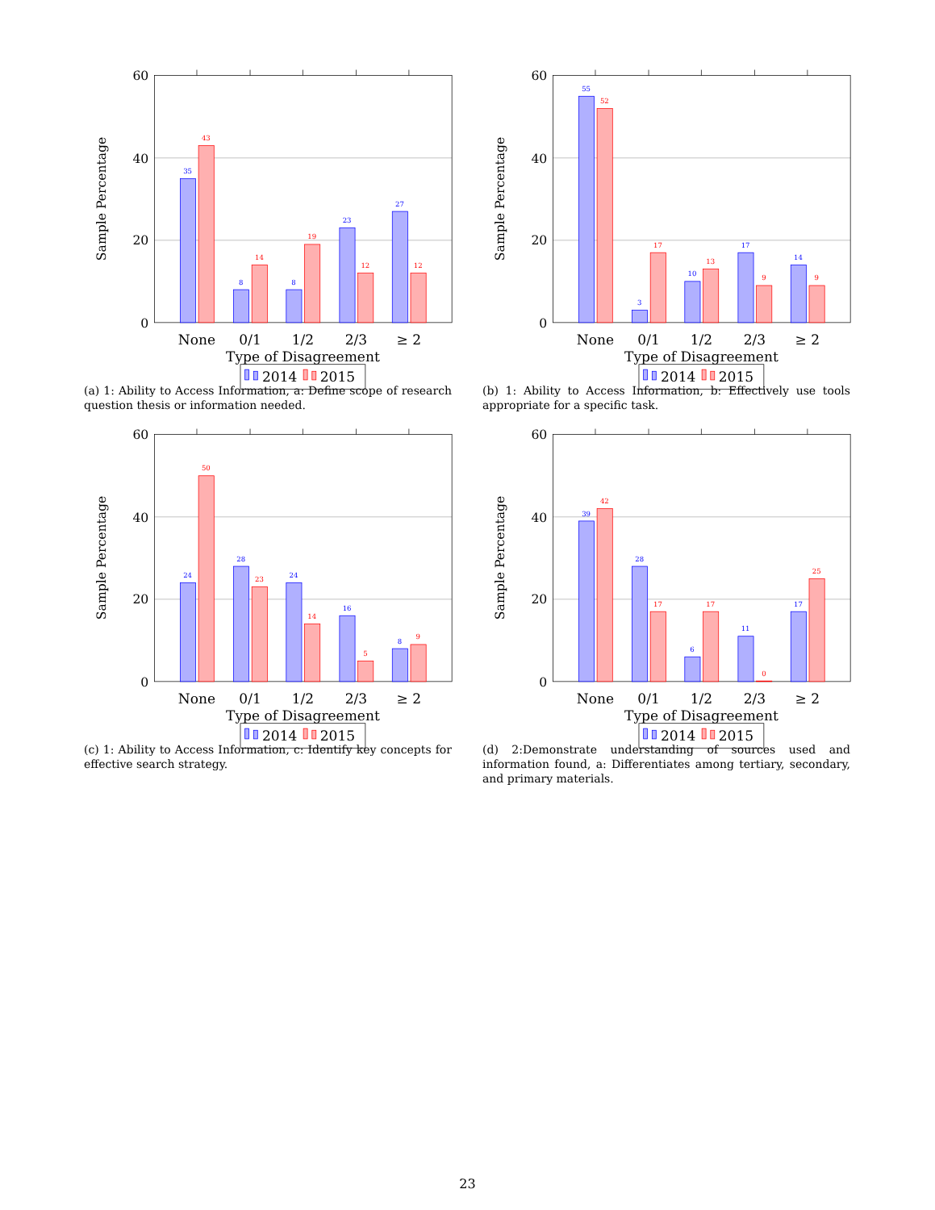60
40
20
0
Sample Percentage
35
8
8
23
27
43
14
19
12
12
None
0/1
1/2
2/3
≥ 2
Type of Disagreement
2014
2015
(a) 1: Ability to Access Information, a: Define scope of research question thesis or information needed.
60
40
20
0
Sample Percentage
55
3
10
17
14
52
17
13
9
9
None
0/1
1/2
2/3
≥ 2
Type of Disagreement
2014
2015
(b) 1: Ability to Access Information, b: Effectively use tools appropriate for a specific task.
60
40
20
0
Sample Percentage
24
28
24
16
8
50
23
14
5
9
None
0/1
1/2
2/3
≥ 2
Type of Disagreement
2014
2015
(c) 1: Ability to Access Information, c: Identify key concepts for effective search strategy.
60
40
20
0
Sample Percentage
39
28
6
11
17
42
17
17
0
25
None
0/1
1/2
2/3
≥ 2
Type of Disagreement
2014
2015
(d) 2:Demonstrate understanding of sources used and information found, a: Differentiates among tertiary, secondary, and primary materials.
23